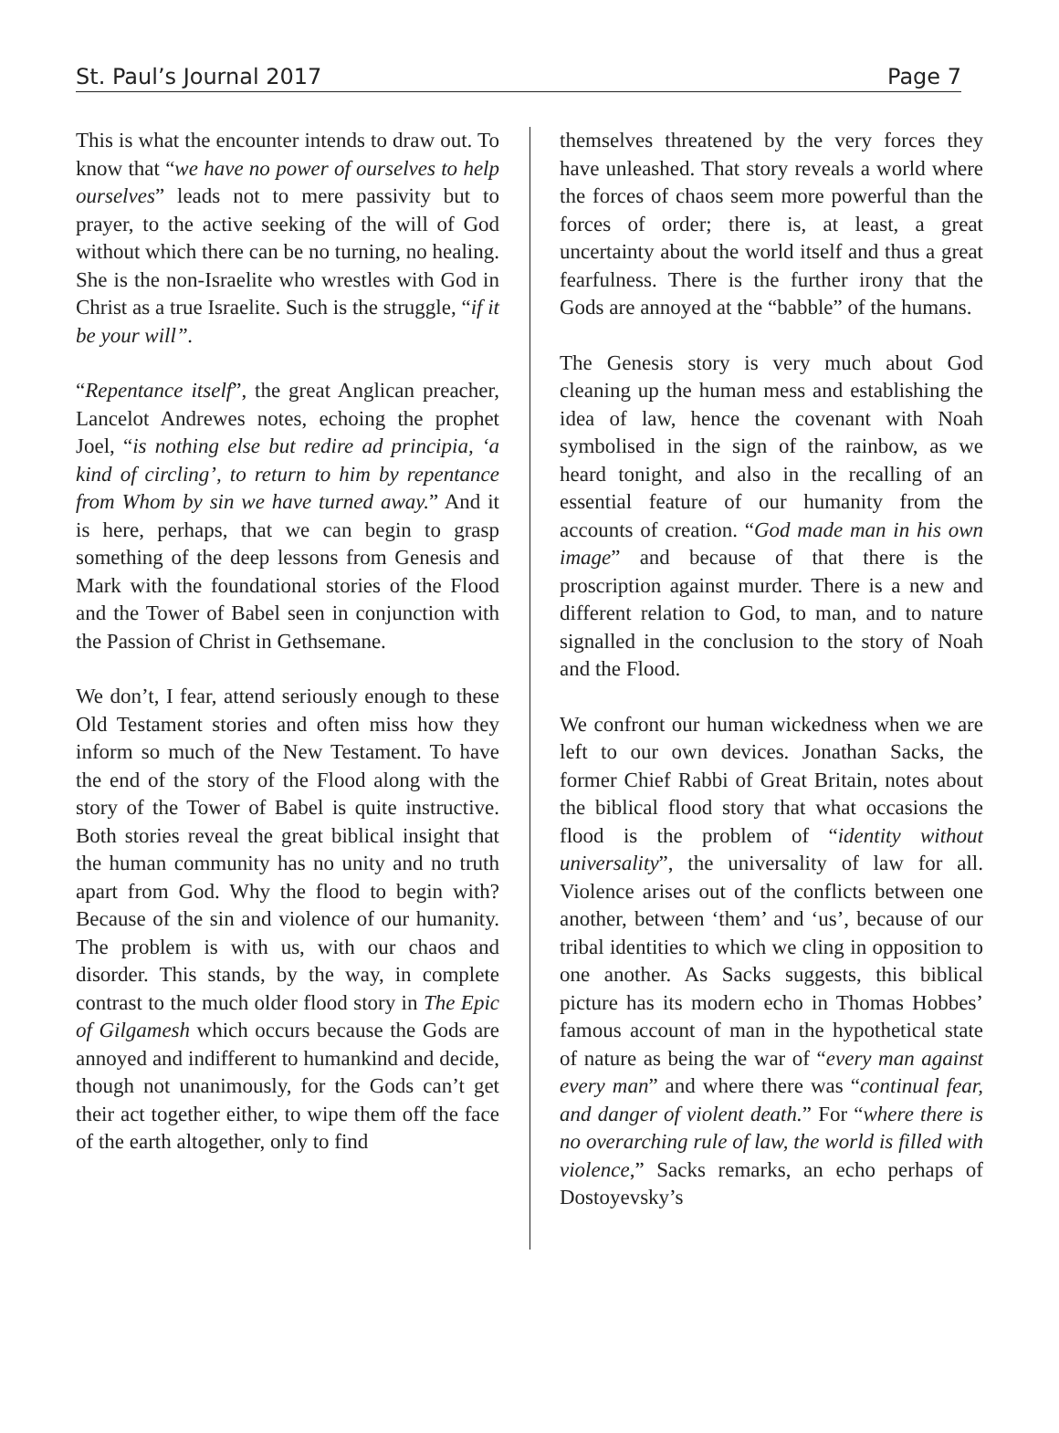St. Paul’s Journal 2017 Page 7
This is what the encounter intends to draw out. To know that “we have no power of ourselves to help ourselves” leads not to mere passivity but to prayer, to the active seeking of the will of God without which there can be no turning, no healing. She is the non-Israelite who wrestles with God in Christ as a true Israelite. Such is the struggle, “if it be your will”.
“Repentance itself”, the great Anglican preacher, Lancelot Andrewes notes, echoing the prophet Joel, “is nothing else but redire ad principia, ‘a kind of circling’, to return to him by repentance from Whom by sin we have turned away.” And it is here, perhaps, that we can begin to grasp something of the deep lessons from Genesis and Mark with the foundational stories of the Flood and the Tower of Babel seen in conjunction with the Passion of Christ in Gethsemane.
We don’t, I fear, attend seriously enough to these Old Testament stories and often miss how they inform so much of the New Testament. To have the end of the story of the Flood along with the story of the Tower of Babel is quite instructive. Both stories reveal the great biblical insight that the human community has no unity and no truth apart from God. Why the flood to begin with? Because of the sin and violence of our humanity. The problem is with us, with our chaos and disorder. This stands, by the way, in complete contrast to the much older flood story in The Epic of Gilgamesh which occurs because the Gods are annoyed and indifferent to humankind and decide, though not unanimously, for the Gods can’t get their act together either, to wipe them off the face of the earth altogether, only to find
themselves threatened by the very forces they have unleashed. That story reveals a world where the forces of chaos seem more powerful than the forces of order; there is, at least, a great uncertainty about the world itself and thus a great fearfulness. There is the further irony that the Gods are annoyed at the “babble” of the humans.
The Genesis story is very much about God cleaning up the human mess and establishing the idea of law, hence the covenant with Noah symbolised in the sign of the rainbow, as we heard tonight, and also in the recalling of an essential feature of our humanity from the accounts of creation. “God made man in his own image” and because of that there is the proscription against murder. There is a new and different relation to God, to man, and to nature signalled in the conclusion to the story of Noah and the Flood.
We confront our human wickedness when we are left to our own devices. Jonathan Sacks, the former Chief Rabbi of Great Britain, notes about the biblical flood story that what occasions the flood is the problem of “identity without universality”, the universality of law for all. Violence arises out of the conflicts between one another, between ‘them’ and ‘us’, because of our tribal identities to which we cling in opposition to one another. As Sacks suggests, this biblical picture has its modern echo in Thomas Hobbes’ famous account of man in the hypothetical state of nature as being the war of “every man against every man” and where there was “continual fear, and danger of violent death.” For “where there is no overarching rule of law, the world is filled with violence,” Sacks remarks, an echo perhaps of Dostoyevsky’s